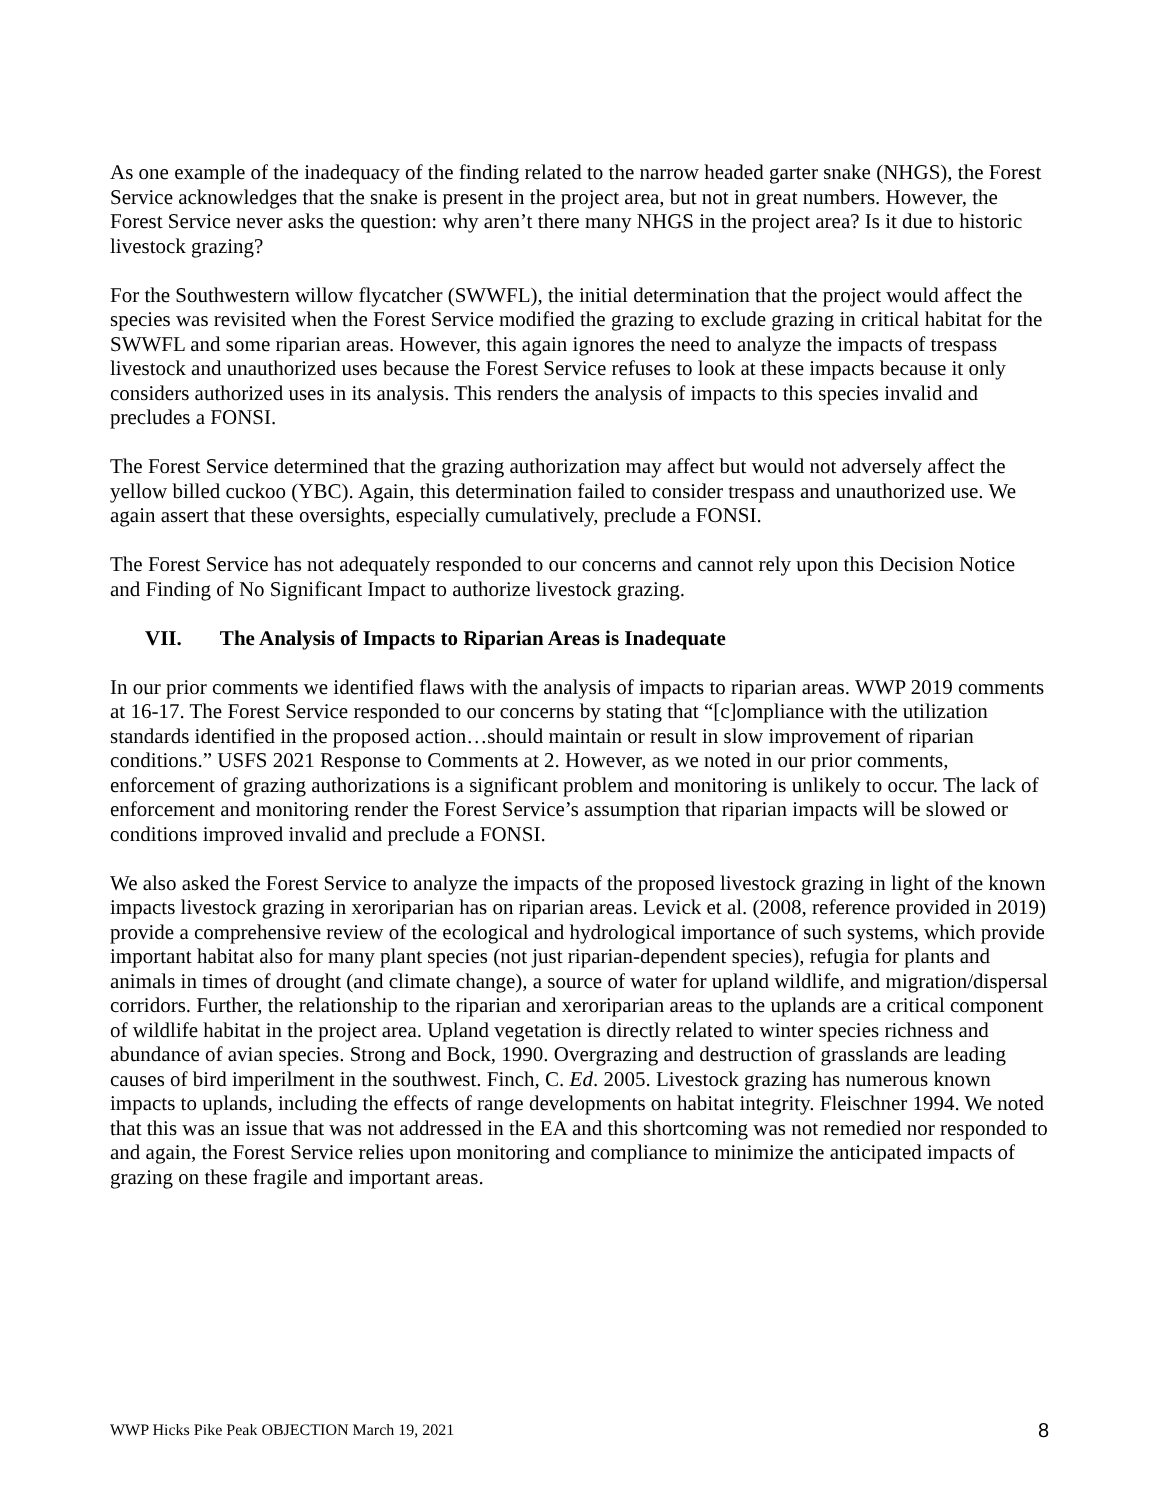As one example of the inadequacy of the finding related to the narrow headed garter snake (NHGS), the Forest Service acknowledges that the snake is present in the project area, but not in great numbers. However, the Forest Service never asks the question: why aren’t there many NHGS in the project area? Is it due to historic livestock grazing?
For the Southwestern willow flycatcher (SWWFL), the initial determination that the project would affect the species was revisited when the Forest Service modified the grazing to exclude grazing in critical habitat for the SWWFL and some riparian areas. However, this again ignores the need to analyze the impacts of trespass livestock and unauthorized uses because the Forest Service refuses to look at these impacts because it only considers authorized uses in its analysis. This renders the analysis of impacts to this species invalid and precludes a FONSI.
The Forest Service determined that the grazing authorization may affect but would not adversely affect the yellow billed cuckoo (YBC). Again, this determination failed to consider trespass and unauthorized use. We again assert that these oversights, especially cumulatively, preclude a FONSI.
The Forest Service has not adequately responded to our concerns and cannot rely upon this Decision Notice and Finding of No Significant Impact to authorize livestock grazing.
VII. The Analysis of Impacts to Riparian Areas is Inadequate
In our prior comments we identified flaws with the analysis of impacts to riparian areas. WWP 2019 comments at 16-17. The Forest Service responded to our concerns by stating that “[c]ompliance with the utilization standards identified in the proposed action…should maintain or result in slow improvement of riparian conditions.” USFS 2021 Response to Comments at 2. However, as we noted in our prior comments, enforcement of grazing authorizations is a significant problem and monitoring is unlikely to occur. The lack of enforcement and monitoring render the Forest Service’s assumption that riparian impacts will be slowed or conditions improved invalid and preclude a FONSI.
We also asked the Forest Service to analyze the impacts of the proposed livestock grazing in light of the known impacts livestock grazing in xeroriparian has on riparian areas. Levick et al. (2008, reference provided in 2019) provide a comprehensive review of the ecological and hydrological importance of such systems, which provide important habitat also for many plant species (not just riparian-dependent species), refugia for plants and animals in times of drought (and climate change), a source of water for upland wildlife, and migration/dispersal corridors. Further, the relationship to the riparian and xeroriparian areas to the uplands are a critical component of wildlife habitat in the project area. Upland vegetation is directly related to winter species richness and abundance of avian species. Strong and Bock, 1990. Overgrazing and destruction of grasslands are leading causes of bird imperilment in the southwest. Finch, C. Ed. 2005. Livestock grazing has numerous known impacts to uplands, including the effects of range developments on habitat integrity. Fleischner 1994. We noted that this was an issue that was not addressed in the EA and this shortcoming was not remedied nor responded to and again, the Forest Service relies upon monitoring and compliance to minimize the anticipated impacts of grazing on these fragile and important areas.
WWP Hicks Pike Peak OBJECTION March 19, 2021 8